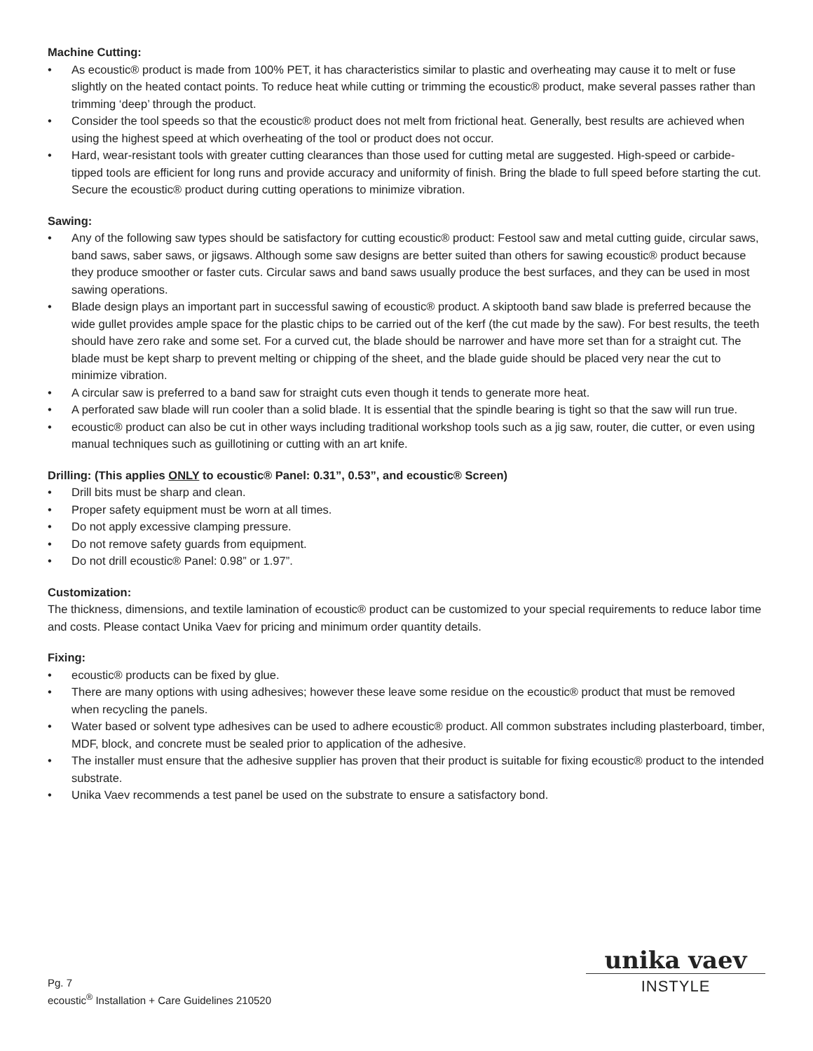Machine Cutting:
• As ecoustic® product is made from 100% PET, it has characteristics similar to plastic and overheating may cause it to melt or fuse slightly on the heated contact points. To reduce heat while cutting or trimming the ecoustic® product, make several passes rather than trimming ‘deep’ through the product.
• Consider the tool speeds so that the ecoustic® product does not melt from frictional heat. Generally, best results are achieved when using the highest speed at which overheating of the tool or product does not occur.
• Hard, wear-resistant tools with greater cutting clearances than those used for cutting metal are suggested. High-speed or carbide-tipped tools are efficient for long runs and provide accuracy and uniformity of finish. Bring the blade to full speed before starting the cut. Secure the ecoustic® product during cutting operations to minimize vibration.
Sawing:
• Any of the following saw types should be satisfactory for cutting ecoustic® product: Festool saw and metal cutting guide, circular saws, band saws, saber saws, or jigsaws. Although some saw designs are better suited than others for sawing ecoustic® product because they produce smoother or faster cuts. Circular saws and band saws usually produce the best surfaces, and they can be used in most sawing operations.
• Blade design plays an important part in successful sawing of ecoustic® product. A skiptooth band saw blade is preferred because the wide gullet provides ample space for the plastic chips to be carried out of the kerf (the cut made by the saw). For best results, the teeth should have zero rake and some set. For a curved cut, the blade should be narrower and have more set than for a straight cut. The blade must be kept sharp to prevent melting or chipping of the sheet, and the blade guide should be placed very near the cut to minimize vibration.
• A circular saw is preferred to a band saw for straight cuts even though it tends to generate more heat.
• A perforated saw blade will run cooler than a solid blade. It is essential that the spindle bearing is tight so that the saw will run true.
• ecoustic® product can also be cut in other ways including traditional workshop tools such as a jig saw, router, die cutter, or even using manual techniques such as guillotining or cutting with an art knife.
Drilling: (This applies ONLY to ecoustic® Panel: 0.31”, 0.53”, and ecoustic® Screen)
• Drill bits must be sharp and clean.
• Proper safety equipment must be worn at all times.
• Do not apply excessive clamping pressure.
• Do not remove safety guards from equipment.
• Do not drill ecoustic® Panel: 0.98” or 1.97”.
Customization:
The thickness, dimensions, and textile lamination of ecoustic® product can be customized to your special requirements to reduce labor time and costs. Please contact Unika Vaev for pricing and minimum order quantity details.
Fixing:
• ecoustic® products can be fixed by glue.
• There are many options with using adhesives; however these leave some residue on the ecoustic® product that must be removed when recycling the panels.
• Water based or solvent type adhesives can be used to adhere ecoustic® product. All common substrates including plasterboard, timber, MDF, block, and concrete must be sealed prior to application of the adhesive.
• The installer must ensure that the adhesive supplier has proven that their product is suitable for fixing ecoustic® product to the intended substrate.
• Unika Vaev recommends a test panel be used on the substrate to ensure a satisfactory bond.
Pg. 7
ecoustic<sup>®</sup> Installation + Care Guidelines 210520
unika vaev
INSTYLE